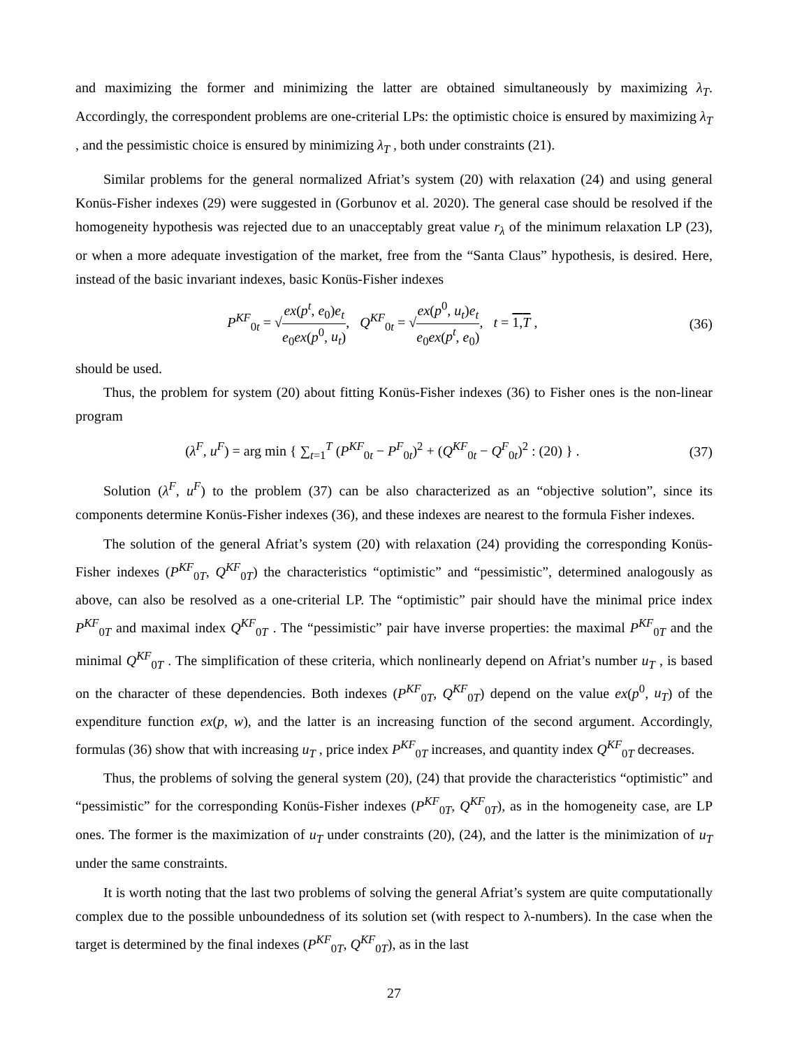and maximizing the former and minimizing the latter are obtained simultaneously by maximizing λ<sub>T</sub>. Accordingly, the correspondent problems are one-criterial LPs: the optimistic choice is ensured by maximizing λ<sub>T</sub> , and the pessimistic choice is ensured by minimizing λ<sub>T</sub> , both under constraints (21).
Similar problems for the general normalized Afriat’s system (20) with relaxation (24) and using general Konüs-Fisher indexes (29) were suggested in (Gorbunov et al. 2020). The general case should be resolved if the homogeneity hypothesis was rejected due to an unacceptably great value r<sub>λ</sub> of the minimum relaxation LP (23), or when a more adequate investigation of the market, free from the “Santa Claus” hypothesis, is desired. Here, instead of the basic invariant indexes, basic Konüs-Fisher indexes
P<sup>KF</sup><sub>0t</sub> = √ex(p<sup>t</sup>, e<sub>0</sub>)e<sub>t</sub> e<sub>0</sub>ex(p<sup>0</sup>, u<sub>t</sub>), Q<sup>KF</sup><sub>0t</sub> = √ex(p<sup>0</sup>, u<sub>t</sub>)e<sub>t</sub> e<sub>0</sub>ex(p<sup>t</sup>, e<sub>0</sub>), t = 1,T ,
(36)
should be used.
Thus, the problem for system (20) about fitting Konüs-Fisher indexes (36) to Fisher ones is the non-linear program
(λ<sup>F</sup>, u<sup>F</sup>) = arg min { ∑<sub>t=1</sub><sup>T</sup> (P<sup>KF</sup><sub>0t</sub> − P<sup>F</sup><sub>0t</sub>)<sup>2</sup> + (Q<sup>KF</sup><sub>0t</sub> − Q<sup>F</sup><sub>0t</sub>)<sup>2</sup> : (20) } .
(37)
Solution (λ<sup>F</sup>, u<sup>F</sup>) to the problem (37) can be also characterized as an “objective solution”, since its components determine Konüs-Fisher indexes (36), and these indexes are nearest to the formula Fisher indexes.
The solution of the general Afriat’s system (20) with relaxation (24) providing the corresponding Konüs-Fisher indexes (P<sup>KF</sup><sub>0T</sub>, Q<sup>KF</sup><sub>0T</sub>) the characteristics “optimistic” and “pessimistic”, determined analogously as above, can also be resolved as a one-criterial LP. The “optimistic” pair should have the minimal price index P<sup>KF</sup><sub>0T</sub> and maximal index Q<sup>KF</sup><sub>0T</sub> . The “pessimistic” pair have inverse properties: the maximal P<sup>KF</sup><sub>0T</sub> and the minimal Q<sup>KF</sup><sub>0T</sub> . The simplification of these criteria, which nonlinearly depend on Afriat’s number u<sub>T</sub> , is based on the character of these dependencies. Both indexes (P<sup>KF</sup><sub>0T</sub>, Q<sup>KF</sup><sub>0T</sub>) depend on the value ex(p<sup>0</sup>, u<sub>T</sub>) of the expenditure function ex(p, w), and the latter is an increasing function of the second argument. Accordingly, formulas (36) show that with increasing u<sub>T</sub> , price index P<sup>KF</sup><sub>0T</sub> increases, and quantity index Q<sup>KF</sup><sub>0T</sub> decreases.
Thus, the problems of solving the general system (20), (24) that provide the characteristics “optimistic” and “pessimistic” for the corresponding Konüs-Fisher indexes (P<sup>KF</sup><sub>0T</sub>, Q<sup>KF</sup><sub>0T</sub>), as in the homogeneity case, are LP ones. The former is the maximization of u<sub>T</sub> under constraints (20), (24), and the latter is the minimization of u<sub>T</sub> under the same constraints.
It is worth noting that the last two problems of solving the general Afriat’s system are quite computationally complex due to the possible unboundedness of its solution set (with respect to λ-numbers). In the case when the target is determined by the final indexes (P<sup>KF</sup><sub>0T</sub>, Q<sup>KF</sup><sub>0T</sub>), as in the last
27